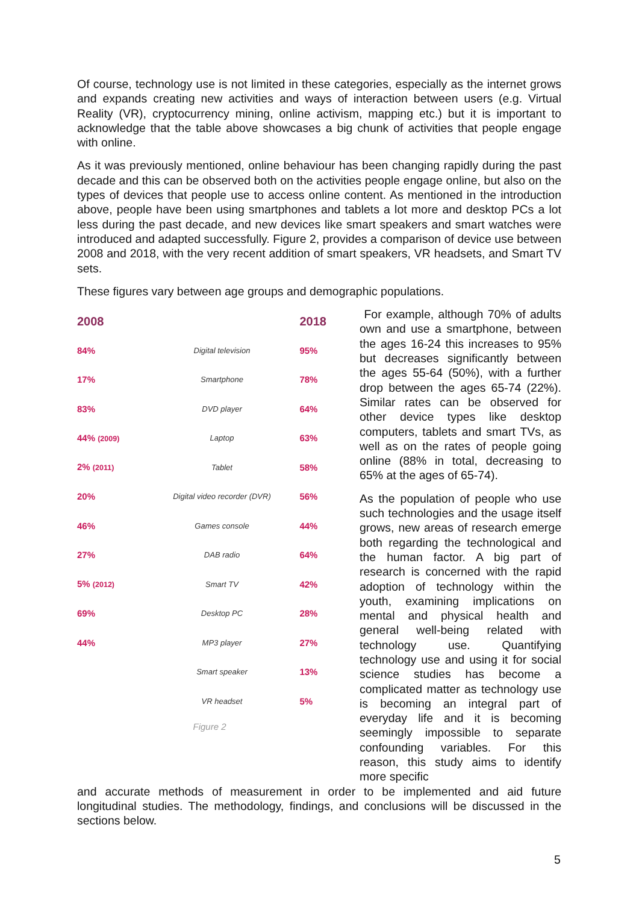Of course, technology use is not limited in these categories, especially as the internet grows and expands creating new activities and ways of interaction between users (e.g. Virtual Reality (VR), cryptocurrency mining, online activism, mapping etc.) but it is important to acknowledge that the table above showcases a big chunk of activities that people engage with online.
As it was previously mentioned, online behaviour has been changing rapidly during the past decade and this can be observed both on the activities people engage online, but also on the types of devices that people use to access online content. As mentioned in the introduction above, people have been using smartphones and tablets a lot more and desktop PCs a lot less during the past decade, and new devices like smart speakers and smart watches were introduced and adapted successfully. Figure 2, provides a comparison of device use between 2008 and 2018, with the very recent addition of smart speakers, VR headsets, and Smart TV sets.
These figures vary between age groups and demographic populations.
| 2008 | | 2018 |
| 84% | Digital television | 95% |
| 17% | Smartphone | 78% |
| 83% | DVD player | 64% |
| 44% (2009) | Laptop | 63% |
| 2% (2011) | Tablet | 58% |
| 20% | Digital video recorder (DVR) | 56% |
| 46% | Games console | 44% |
| 27% | DAB radio | 64% |
| 5% (2012) | Smart TV | 42% |
| 69% | Desktop PC | 28% |
| 44% | MP3 player | 27% |
| | Smart speaker | 13% |
| | VR headset | 5% |
Figure 2
For example, although 70% of adults own and use a smartphone, between the ages 16-24 this increases to 95% but decreases significantly between the ages 55-64 (50%), with a further drop between the ages 65-74 (22%). Similar rates can be observed for other device types like desktop computers, tablets and smart TVs, as well as on the rates of people going online (88% in total, decreasing to 65% at the ages of 65-74).
As the population of people who use such technologies and the usage itself grows, new areas of research emerge both regarding the technological and the human factor. A big part of research is concerned with the rapid adoption of technology within the youth, examining implications on mental and physical health and general well-being related with technology use. Quantifying technology use and using it for social science studies has become a complicated matter as technology use is becoming an integral part of everyday life and it is becoming seemingly impossible to separate confounding variables. For this reason, this study aims to identify more specific
and accurate methods of measurement in order to be implemented and aid future longitudinal studies. The methodology, findings, and conclusions will be discussed in the sections below.
5